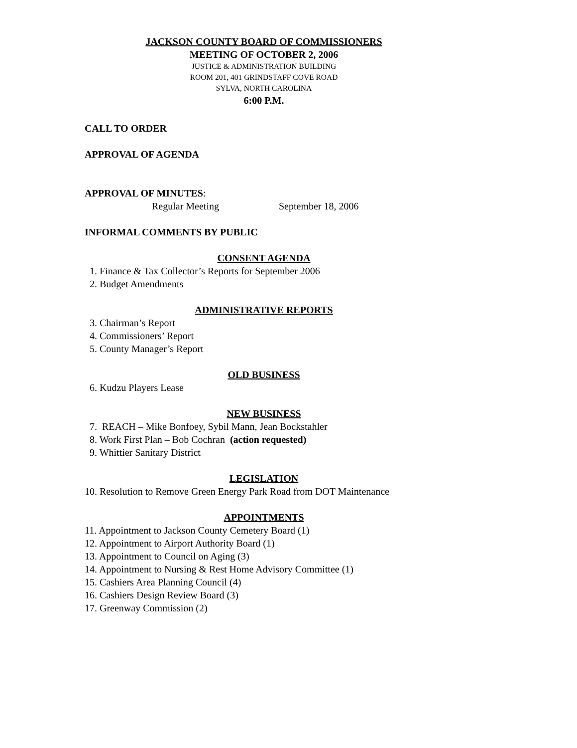JACKSON COUNTY BOARD OF COMMISSIONERS
MEETING OF OCTOBER 2, 2006
JUSTICE & ADMINISTRATION BUILDING
ROOM 201, 401 GRINDSTAFF COVE ROAD
SYLVA, NORTH CAROLINA
6:00 P.M.
CALL TO ORDER
APPROVAL OF AGENDA
APPROVAL OF MINUTES:
Regular Meeting September 18, 2006
INFORMAL COMMENTS BY PUBLIC
CONSENT AGENDA
1. Finance & Tax Collector’s Reports for September 2006
2. Budget Amendments
ADMINISTRATIVE REPORTS
3. Chairman’s Report
4. Commissioners’ Report
5. County Manager’s Report
OLD BUSINESS
6. Kudzu Players Lease
NEW BUSINESS
7. REACH – Mike Bonfoey, Sybil Mann, Jean Bockstahler
8. Work First Plan – Bob Cochran (action requested)
9. Whittier Sanitary District
LEGISLATION
10. Resolution to Remove Green Energy Park Road from DOT Maintenance
APPOINTMENTS
11. Appointment to Jackson County Cemetery Board (1)
12. Appointment to Airport Authority Board (1)
13. Appointment to Council on Aging (3)
14. Appointment to Nursing & Rest Home Advisory Committee (1)
15. Cashiers Area Planning Council (4)
16. Cashiers Design Review Board (3)
17. Greenway Commission (2)